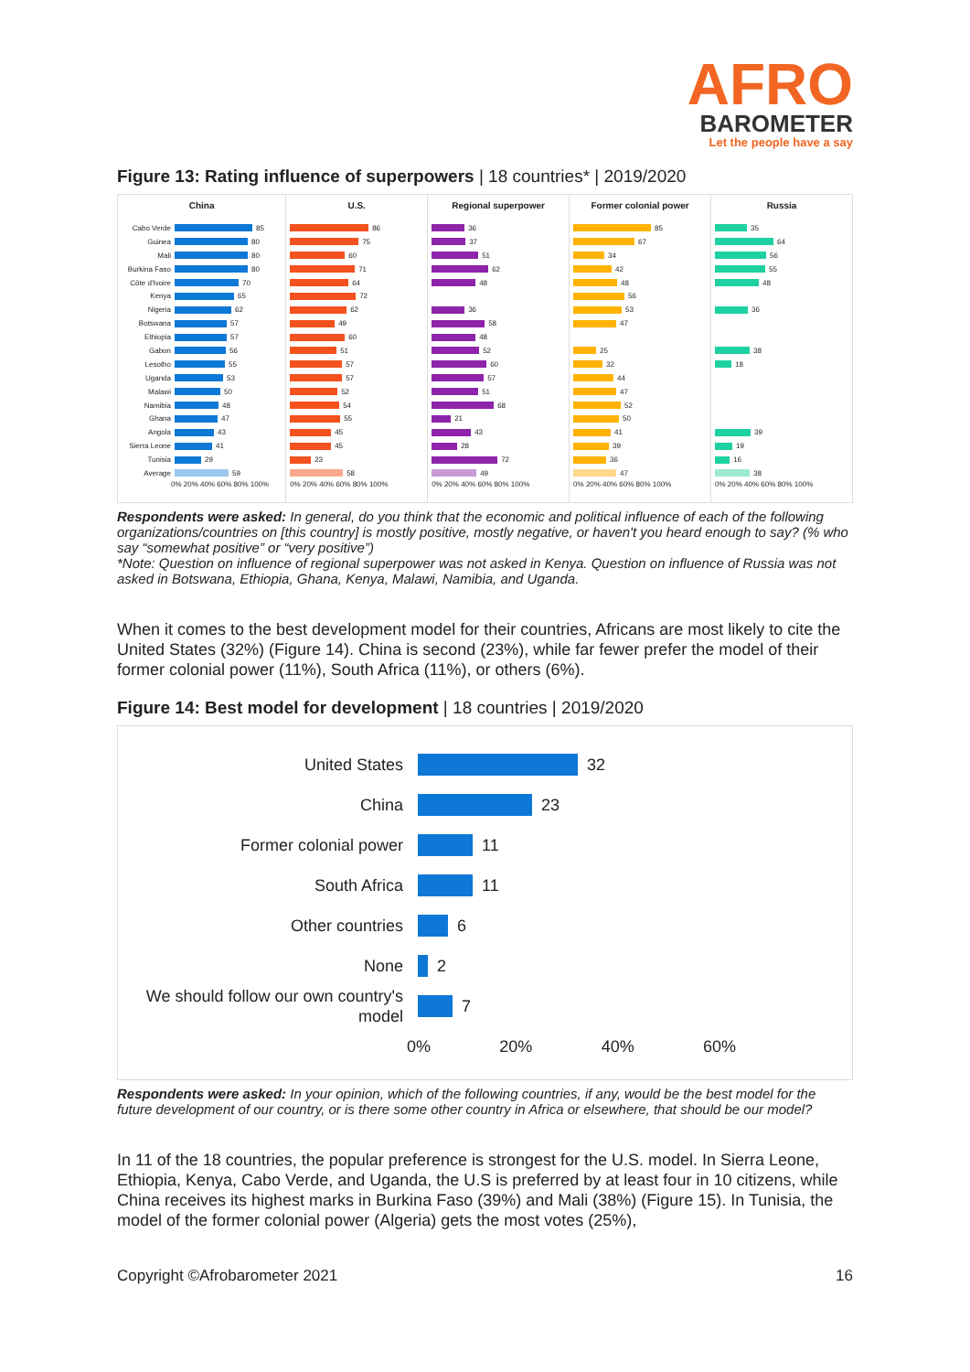AFRO
BAROMETER
Let the people have a say
Figure 13: Rating influence of superpowers | 18 countries* | 2019/2020
China
Cabo Verde 85
Guinea 80
Mali 80
Burkina Faso 80
Côte d'Ivoire 70
Kenya 65
Nigeria 62
Botswana 57
Ethiopia 57
Gabon 56
Lesotho 55
Uganda 53
Malawi 50
Namibia 48
Ghana 47
Angola 43
Sierra Leone 41
Tunisia 29
Average 59
0% 20% 40% 60% 80% 100%
U.S.
86
75
60
71
64
72
62
49
60
51
57
57
52
54
55
45
45
23
58
0% 20% 40% 60% 80% 100%
Regional superpower
36
37
51
62
48
36
58
48
52
60
57
51
68
21
43
28
72
49
0% 20% 40% 60% 80% 100%
Former colonial power
85
67
34
42
48
56
53
47
25
32
44
47
52
50
41
39
36
47
0% 20% 40% 60% 80% 100%
Russia
35
64
56
55
48
36
38
18
39
19
16
38
0% 20% 40% 60% 80% 100%
Respondents were asked: In general, do you think that the economic and political influence of each of the following organizations/countries on [this country] is mostly positive, mostly negative, or haven't you heard enough to say? (% who say “somewhat positive” or “very positive”)
*Note: Question on influence of regional superpower was not asked in Kenya. Question on influence of Russia was not asked in Botswana, Ethiopia, Ghana, Kenya, Malawi, Namibia, and Uganda.
When it comes to the best development model for their countries, Africans are most likely to cite the United States (32%) (Figure 14). China is second (23%), while far fewer prefer the model of their former colonial power (11%), South Africa (11%), or others (6%).
Figure 14: Best model for development | 18 countries | 2019/2020
United States 32
China 23
Former colonial power 11
South Africa 11
Other countries 6
None 2
We should follow our own country's model 7
0% 20% 40% 60%
Respondents were asked: In your opinion, which of the following countries, if any, would be the best model for the future development of our country, or is there some other country in Africa or elsewhere, that should be our model?
In 11 of the 18 countries, the popular preference is strongest for the U.S. model. In Sierra Leone, Ethiopia, Kenya, Cabo Verde, and Uganda, the U.S is preferred by at least four in 10 citizens, while China receives its highest marks in Burkina Faso (39%) and Mali (38%) (Figure 15). In Tunisia, the model of the former colonial power (Algeria) gets the most votes (25%),
Copyright ©Afrobarometer 2021 16